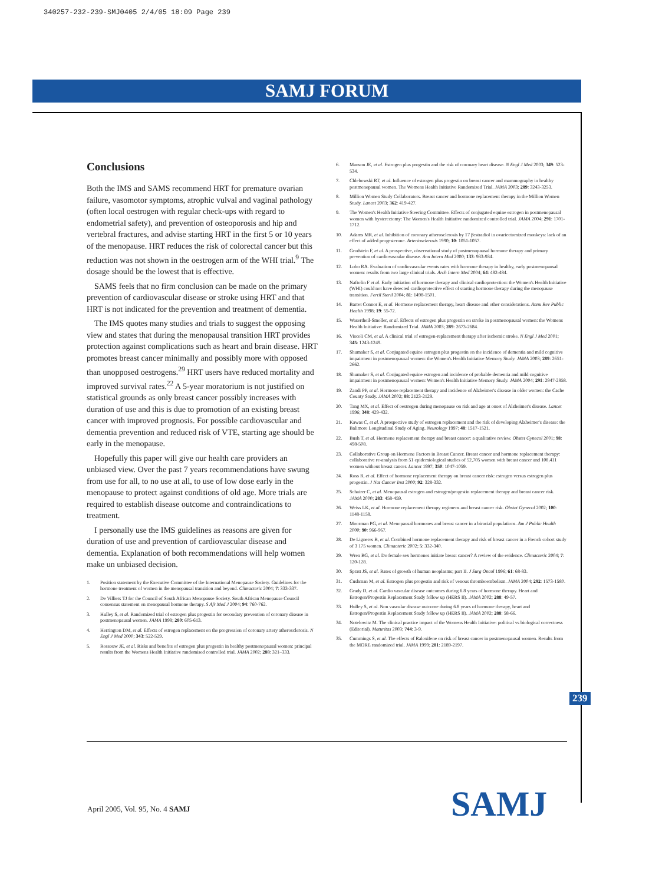340257-232-239-SMJ0405 2/4/05 18:09 Page 239
SAMJ FORUM
Conclusions
Both the IMS and SAMS recommend HRT for premature ovarian failure, vasomotor symptoms, atrophic vulval and vaginal pathology (often local oestrogen with regular check-ups with regard to endometrial safety), and prevention of osteoporosis and hip and vertebral fractures, and advise starting HRT in the first 5 or 10 years of the menopause. HRT reduces the risk of colorectal cancer but this reduction was not shown in the oestrogen arm of the WHI trial.<sup>9</sup> The dosage should be the lowest that is effective.
SAMS feels that no firm conclusion can be made on the primary prevention of cardiovascular disease or stroke using HRT and that HRT is not indicated for the prevention and treatment of dementia.
The IMS quotes many studies and trials to suggest the opposing view and states that during the menopausal transition HRT provides protection against complications such as heart and brain disease. HRT promotes breast cancer minimally and possibly more with opposed than unopposed oestrogens.<sup>29</sup> HRT users have reduced mortality and improved survival rates.<sup>22</sup> A 5-year moratorium is not justified on statistical grounds as only breast cancer possibly increases with duration of use and this is due to promotion of an existing breast cancer with improved prognosis. For possible cardiovascular and dementia prevention and reduced risk of VTE, starting age should be early in the menopause.
Hopefully this paper will give our health care providers an unbiased view. Over the past 7 years recommendations have swung from use for all, to no use at all, to use of low dose early in the menopause to protect against conditions of old age. More trials are required to establish disease outcome and contraindications to treatment.
I personally use the IMS guidelines as reasons are given for duration of use and prevention of cardiovascular disease and dementia. Explanation of both recommendations will help women make un unbiased decision.
1. Position statement by the Executive Committee of the International Menopause Society. Guidelines for the hormone treatment of women in the menopausal transition and beyond. Climacteric 2004; 7: 333-337.
2. De Villiers TJ for the Council of South African Menopause Society. South African Menopause Council consensus statement on menopausal hormone therapy. S Afr Med J 2004; 94: 760-762.
3. Hulley S, et al. Randomized trial of estrogen plus progestin for secondary prevention of coronary disease in postmenopausal women. JAMA 1998; 280: 605-613.
4. Herrington DM, et al. Effects of estrogen replacement on the progression of coronary artery atherosclerosis. N Engl J Med 2000; 343: 522-529.
5. Rossouw JE, et al. Risks and benefits of estrogen plus progestin in healthy postmenopausal women: principal results from the Womens Health Initiative randomised controlled trial. JAMA 2002; 288: 321–333.
6. Manson JE, et al. Estrogen plus progestin and the risk of coronary heart disease. N Engl J Med 2003; 349: 523-534.
7. Chlebowski RT, et al. Influence of estrogen plus progestin on breast cancer and mammography in healthy postmenopausal women. The Womens Health Initiative Randomized Trial. JAMA 2003; 289: 3243-3253.
8. Million Women Study Collaborators. Breast cancer and hormone replacement therapy in the Million Women Study. Lancet 2003; 362: 419-427.
9. The Women's Health Initiative Steering Committee. Effects of conjugated equine estrogen in postmenopausal women with hysterectomy: The Women's Health Initiative randomized controlled trial. JAMA 2004; 291: 1701-1712.
10. Adams MR, et al. Inhibition of coronary atherosclerosis by 17 βestradiol in ovariectomized monkeys: lack of an effect of added progesterone. Arteriosclerosis 1990; 10: 1051-1057.
11. Grodstein F, et al. A prospective, observational study of postmenopausal hormone therapy and primary prevention of cardiovascular disease. Ann Intern Med 2000; 133: 933-934.
12. Lobo RA. Evaluation of cardiovascular events rates with hormone therapy in healthy, early postmenopausal women: results from two large clinical trials. Arch Intern Med 2004; 64: 482-484.
13. Naftolin F et al. Early initiation of hormone therapy and clinical cardioprotection: the Women's Health Initiative (WHI) could not have detected cardioprotective effect of starting hormone therapy during the menopause transition. Fertil Steril 2004; 81: 1498-1501.
14. Barret Connor E, et al. Hormone replacement therapy, heart disease and other considerations. Annu Rev Public Health 1998; 19: 55-72.
15. Wasertheil-Smoller, et al. Effects of estrogen plus progestin on stroke in postmenopausal women: the Womens Health Initiative: Randomized Trial. JAMA 2003; 289: 2673-2684.
16. Viscoli CM, et al. A clinical trial of estrogen-replacement therapy after ischemic stroke. N Engl J Med 2001; 345: 1243-1249.
17. Shumaker S, et al. Conjugated equine estrogen plus progestin on the incidence of dementia and mild cognitive impairment in postmenopausal women: the Women's Health Initiative Memory Study. JAMA 2003; 289: 2651-2662.
18. Shumaker S, et al. Conjugated equine estrogen and incidence of probable dementia and mild cognitive impairment in postmenopausal women: Women's Health Initiative Memory Study. JAMA 2004; 291: 2947-2958.
19. Zandi PP, et al. Hormone replacement therapy and incidence of Alzheimer's disease in older women: the Cache County Study. JAMA 2002; 88: 2123-2129.
20. Tang MX, et al. Effect of oestrogen during menopause on risk and age at onset of Alzheimer's disease. Lancet 1996; 348: 429-432.
21. Kawas C, et al. A prospective study of estrogen replacement and the risk of developing Alzheimer's disease: the Balimore Longitudinal Study of Aging. Neurology 1997; 48: 1517-1521.
22. Bush T, et al. Hormone replacement therapy and breast cancer: a qualitative review. Obstet Gynecol 2001; 98: 498-508.
23. Collaborative Group on Hormone Factors in Breast Cancer. Breast cancer and hormone replacement therapy: collaborative re-analysis from 51 epidemiological studies of 52,705 women with breast cancer and 108,411 women without breast cancer. Lancet 1997; 350: 1047-1059.
24. Ross R, et al. Effect of hormone replacement therapy on breast cancer risk: estrogen versus estrogen plus progestin. J Nat Cancer Inst 2000; 92: 328-332.
25. Schairer C, et al. Menopausal estrogen and estrogen/progestin replacement therapy and breast cancer risk. JAMA 2000; 283: 458-459.
26. Weiss LK, et al. Hormone replacement therapy regimens and breast cancer risk. Obstet Gynecol 2002; 100: 1148-1158.
27. Moorman PG, et al. Menopausal hormones and breast cancer in a biracial populations. Am J Public Health 2000; 90: 966-967.
28. De Ligneres B, et al. Combined hormone replacement therapy and risk of breast cancer in a French cohort study of 3 175 women. Climacteric 2002; 5: 332-340.
29. Wren BG, et al. Do female sex hormones initiate breast cancer? A review of the evidence. Climacteric 2004; 7: 120-128.
30. Spratt JS, et al. Rates of growth of human neoplasms; part II. J Surg Oncol 1996; 61: 68-83.
31. Cushman M, et al. Estrogen plus progestin and risk of venous thromboembolism. JAMA 2004; 292: 1573-1580.
32. Grady D, et al. Cardio vascular disease outcomes during 6.8 years of hormone therapy. Heart and Estrogen/Progestin Replacement Study follow up (HERS II). JAMA 2002; 288: 49-57.
33. Hulley S, et al. Non vascular disease outcome during 6.8 years of hormone therapy, heart and Estrogen/Progestin Replacement Study follow up (HERS II). JAMA 2002; 288: 58-66.
34. Notelowitz M. The clinical practice impact of the Womens Health Initiative: political vs biological correctness (Editorial). Maturitas 2003; 744: 3-9.
35. Cummings S, et al. The effects of Raloxifene on risk of breast cancer in postmenopausal women. Results from the MORE randomized trial. JAMA 1999; 281: 2189-2197.
239
April 2005, Vol. 95, No. 4 SAMJ
SAMJ